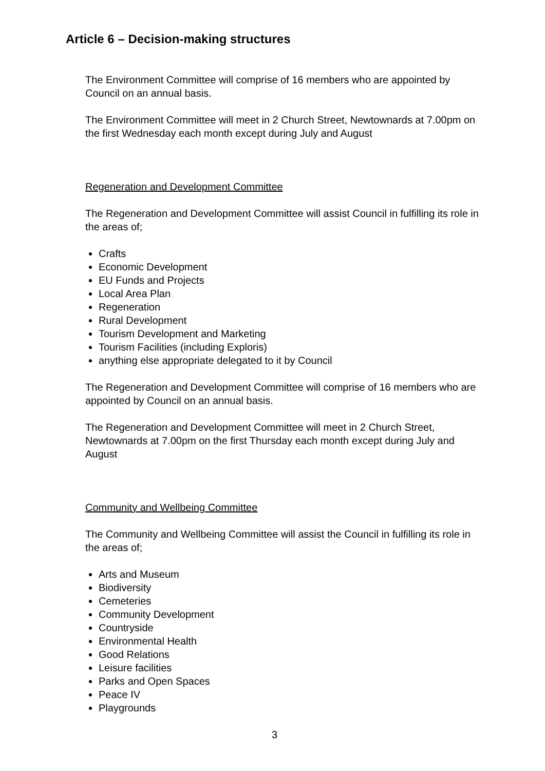Article 6 – Decision-making structures
The Environment Committee will comprise of 16 members who are appointed by Council on an annual basis.
The Environment Committee will meet in 2 Church Street, Newtownards at 7.00pm on the first Wednesday each month except during July and August
Regeneration and Development Committee
The Regeneration and Development Committee will assist Council in fulfilling its role in the areas of;
Crafts
Economic Development
EU Funds and Projects
Local Area Plan
Regeneration
Rural Development
Tourism Development and Marketing
Tourism Facilities (including Exploris)
anything else appropriate delegated to it by Council
The Regeneration and Development Committee will comprise of 16 members who are appointed by Council on an annual basis.
The Regeneration and Development Committee will meet in 2 Church Street, Newtownards at 7.00pm on the first Thursday each month except during July and August
Community and Wellbeing Committee
The Community and Wellbeing Committee will assist the Council in fulfilling its role in the areas of;
Arts and Museum
Biodiversity
Cemeteries
Community Development
Countryside
Environmental Health
Good Relations
Leisure facilities
Parks and Open Spaces
Peace IV
Playgrounds
3